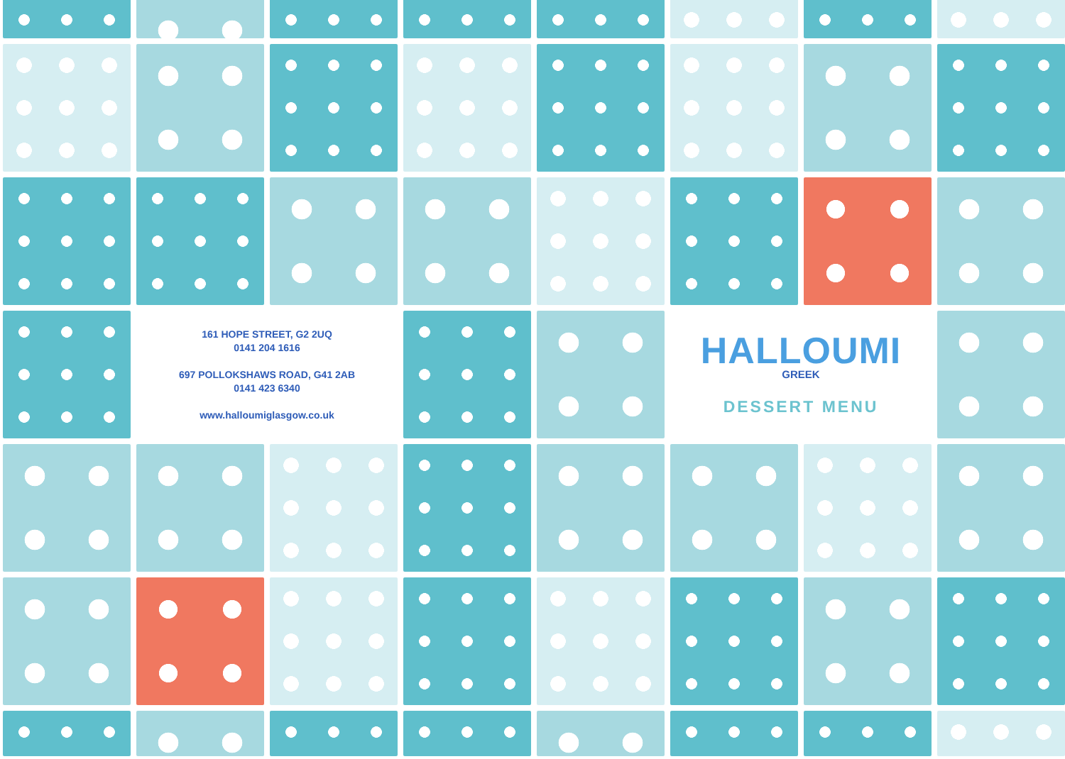161 HOPE STREET, G2 2UQ
0141 204 1616
697 POLLOKSHAWS ROAD, G41 2AB
0141 423 6340
www.halloumiglasgow.co.uk
HALLOUMI
GREEK
DESSERT MENU